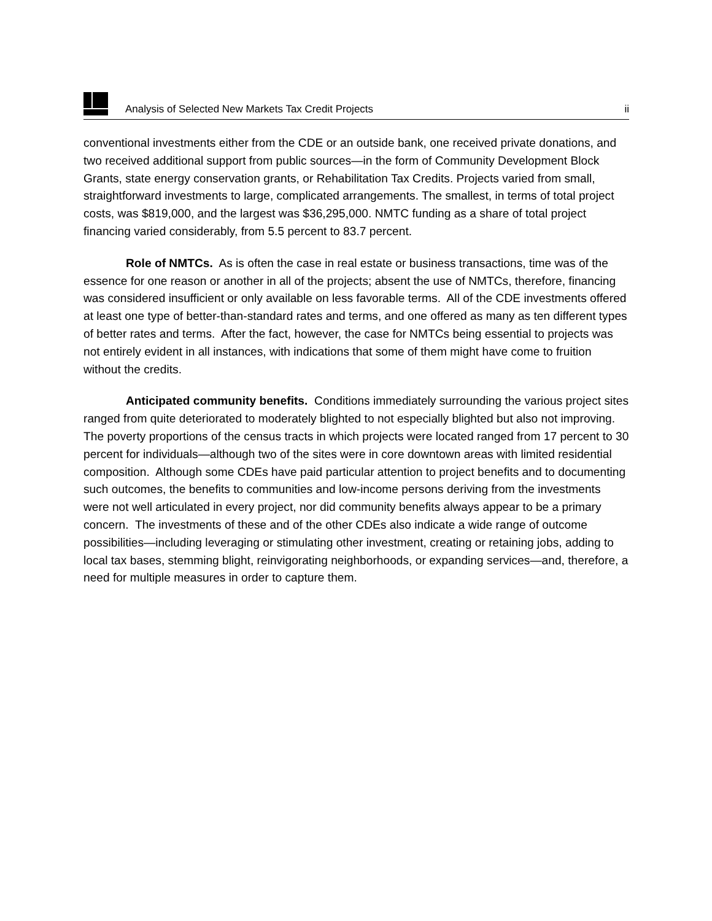Analysis of Selected New Markets Tax Credit Projects ii
conventional investments either from the CDE or an outside bank, one received private donations, and two received additional support from public sources—in the form of Community Development Block Grants, state energy conservation grants, or Rehabilitation Tax Credits. Projects varied from small, straightforward investments to large, complicated arrangements. The smallest, in terms of total project costs, was $819,000, and the largest was $36,295,000. NMTC funding as a share of total project financing varied considerably, from 5.5 percent to 83.7 percent.
Role of NMTCs. As is often the case in real estate or business transactions, time was of the essence for one reason or another in all of the projects; absent the use of NMTCs, therefore, financing was considered insufficient or only available on less favorable terms. All of the CDE investments offered at least one type of better-than-standard rates and terms, and one offered as many as ten different types of better rates and terms. After the fact, however, the case for NMTCs being essential to projects was not entirely evident in all instances, with indications that some of them might have come to fruition without the credits.
Anticipated community benefits. Conditions immediately surrounding the various project sites ranged from quite deteriorated to moderately blighted to not especially blighted but also not improving. The poverty proportions of the census tracts in which projects were located ranged from 17 percent to 30 percent for individuals—although two of the sites were in core downtown areas with limited residential composition. Although some CDEs have paid particular attention to project benefits and to documenting such outcomes, the benefits to communities and low-income persons deriving from the investments were not well articulated in every project, nor did community benefits always appear to be a primary concern. The investments of these and of the other CDEs also indicate a wide range of outcome possibilities—including leveraging or stimulating other investment, creating or retaining jobs, adding to local tax bases, stemming blight, reinvigorating neighborhoods, or expanding services—and, therefore, a need for multiple measures in order to capture them.